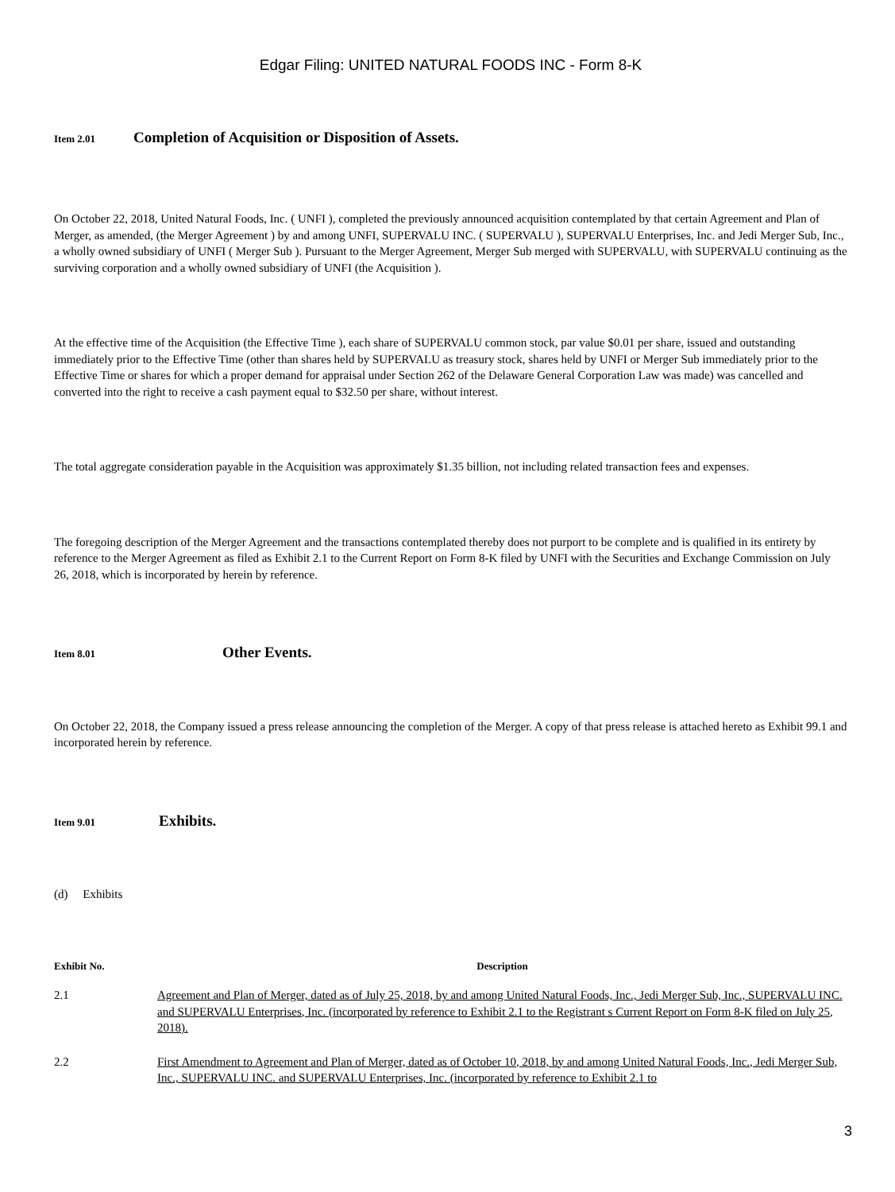Edgar Filing: UNITED NATURAL FOODS INC - Form 8-K
Item 2.01 Completion of Acquisition or Disposition of Assets.
On October 22, 2018, United Natural Foods, Inc. ( UNFI ), completed the previously announced acquisition contemplated by that certain Agreement and Plan of Merger, as amended, (the Merger Agreement ) by and among UNFI, SUPERVALU INC. ( SUPERVALU ), SUPERVALU Enterprises, Inc. and Jedi Merger Sub, Inc., a wholly owned subsidiary of UNFI ( Merger Sub ). Pursuant to the Merger Agreement, Merger Sub merged with SUPERVALU, with SUPERVALU continuing as the surviving corporation and a wholly owned subsidiary of UNFI (the Acquisition ).
At the effective time of the Acquisition (the Effective Time ), each share of SUPERVALU common stock, par value $0.01 per share, issued and outstanding immediately prior to the Effective Time (other than shares held by SUPERVALU as treasury stock, shares held by UNFI or Merger Sub immediately prior to the Effective Time or shares for which a proper demand for appraisal under Section 262 of the Delaware General Corporation Law was made) was cancelled and converted into the right to receive a cash payment equal to $32.50 per share, without interest.
The total aggregate consideration payable in the Acquisition was approximately $1.35 billion, not including related transaction fees and expenses.
The foregoing description of the Merger Agreement and the transactions contemplated thereby does not purport to be complete and is qualified in its entirety by reference to the Merger Agreement as filed as Exhibit 2.1 to the Current Report on Form 8-K filed by UNFI with the Securities and Exchange Commission on July 26, 2018, which is incorporated by herein by reference.
Item 8.01 Other Events.
On October 22, 2018, the Company issued a press release announcing the completion of the Merger. A copy of that press release is attached hereto as Exhibit 99.1 and incorporated herein by reference.
Item 9.01 Exhibits.
(d) Exhibits
| Exhibit No. | Description |
| --- | --- |
| 2.1 | Agreement and Plan of Merger, dated as of July 25, 2018, by and among United Natural Foods, Inc., Jedi Merger Sub, Inc., SUPERVALU INC. and SUPERVALU Enterprises, Inc. (incorporated by reference to Exhibit 2.1 to the Registrant s Current Report on Form 8-K filed on July 25, 2018). |
| 2.2 | First Amendment to Agreement and Plan of Merger, dated as of October 10, 2018, by and among United Natural Foods, Inc., Jedi Merger Sub, Inc., SUPERVALU INC. and SUPERVALU Enterprises, Inc. (incorporated by reference to Exhibit 2.1 to |
3